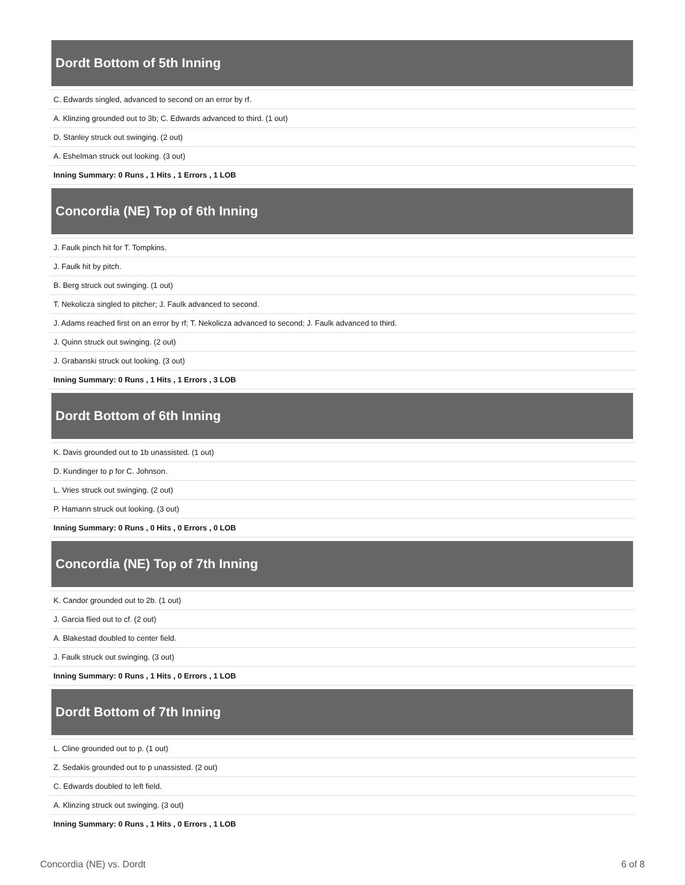| Dordt Bottom of 5th Inning |
| --- |
| C. Edwards singled, advanced to second on an error by rf. |
| A. Klinzing grounded out to 3b; C. Edwards advanced to third. (1 out) |
| D. Stanley struck out swinging. (2 out) |
| A. Eshelman struck out looking. (3 out) |
| Inning Summary: 0 Runs , 1 Hits , 1 Errors , 1 LOB |
| Concordia (NE) Top of 6th Inning |
| J. Faulk pinch hit for T. Tompkins. |
| J. Faulk hit by pitch. |
| B. Berg struck out swinging. (1 out) |
| T. Nekolicza singled to pitcher; J. Faulk advanced to second. |
| J. Adams reached first on an error by rf; T. Nekolicza advanced to second; J. Faulk advanced to third. |
| J. Quinn struck out swinging. (2 out) |
| J. Grabanski struck out looking. (3 out) |
| Inning Summary: 0 Runs , 1 Hits , 1 Errors , 3 LOB |
| Dordt Bottom of 6th Inning |
| K. Davis grounded out to 1b unassisted. (1 out) |
| D. Kundinger to p for C. Johnson. |
| L. Vries struck out swinging. (2 out) |
| P. Hamann struck out looking. (3 out) |
| Inning Summary: 0 Runs , 0 Hits , 0 Errors , 0 LOB |
| Concordia (NE) Top of 7th Inning |
| K. Candor grounded out to 2b. (1 out) |
| J. Garcia flied out to cf. (2 out) |
| A. Blakestad doubled to center field. |
| J. Faulk struck out swinging. (3 out) |
| Inning Summary: 0 Runs , 1 Hits , 0 Errors , 1 LOB |
| Dordt Bottom of 7th Inning |
| L. Cline grounded out to p. (1 out) |
| Z. Sedakis grounded out to p unassisted. (2 out) |
| C. Edwards doubled to left field. |
| A. Klinzing struck out swinging. (3 out) |
| Inning Summary: 0 Runs , 1 Hits , 0 Errors , 1 LOB |
Concordia (NE) vs. Dordt 6 of 8